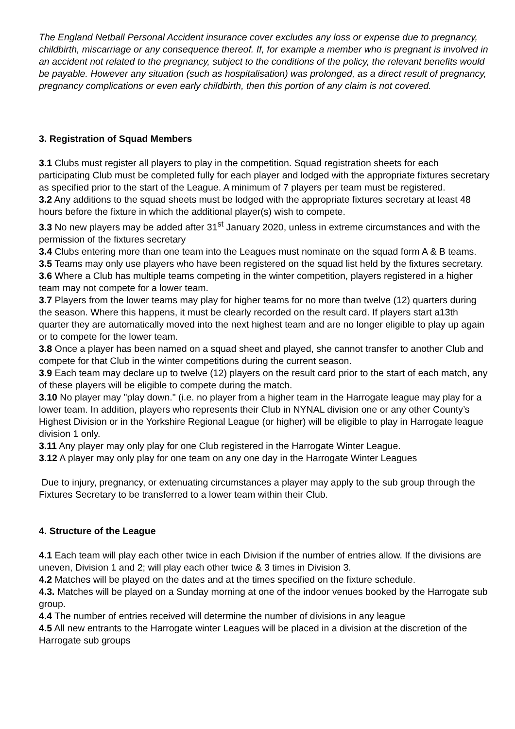The England Netball Personal Accident insurance cover excludes any loss or expense due to pregnancy, childbirth, miscarriage or any consequence thereof. If, for example a member who is pregnant is involved in an accident not related to the pregnancy, subject to the conditions of the policy, the relevant benefits would be payable. However any situation (such as hospitalisation) was prolonged, as a direct result of pregnancy, pregnancy complications or even early childbirth, then this portion of any claim is not covered.
3. Registration of Squad Members
3.1 Clubs must register all players to play in the competition. Squad registration sheets for each participating Club must be completed fully for each player and lodged with the appropriate fixtures secretary as specified prior to the start of the League. A minimum of 7 players per team must be registered.
3.2 Any additions to the squad sheets must be lodged with the appropriate fixtures secretary at least 48 hours before the fixture in which the additional player(s) wish to compete.
3.3 No new players may be added after 31<sup>st</sup> January 2020, unless in extreme circumstances and with the permission of the fixtures secretary
3.4 Clubs entering more than one team into the Leagues must nominate on the squad form A & B teams.
3.5 Teams may only use players who have been registered on the squad list held by the fixtures secretary.
3.6 Where a Club has multiple teams competing in the winter competition, players registered in a higher team may not compete for a lower team.
3.7 Players from the lower teams may play for higher teams for no more than twelve (12) quarters during the season. Where this happens, it must be clearly recorded on the result card. If players start a13th quarter they are automatically moved into the next highest team and are no longer eligible to play up again or to compete for the lower team.
3.8 Once a player has been named on a squad sheet and played, she cannot transfer to another Club and compete for that Club in the winter competitions during the current season.
3.9 Each team may declare up to twelve (12) players on the result card prior to the start of each match, any of these players will be eligible to compete during the match.
3.10 No player may "play down." (i.e. no player from a higher team in the Harrogate league may play for a lower team. In addition, players who represents their Club in NYNAL division one or any other County’s Highest Division or in the Yorkshire Regional League (or higher) will be eligible to play in Harrogate league division 1 only.
3.11 Any player may only play for one Club registered in the Harrogate Winter League.
3.12 A player may only play for one team on any one day in the Harrogate Winter Leagues
Due to injury, pregnancy, or extenuating circumstances a player may apply to the sub group through the Fixtures Secretary to be transferred to a lower team within their Club.
4. Structure of the League
4.1 Each team will play each other twice in each Division if the number of entries allow. If the divisions are uneven, Division 1 and 2; will play each other twice & 3 times in Division 3.
4.2 Matches will be played on the dates and at the times specified on the fixture schedule.
4.3. Matches will be played on a Sunday morning at one of the indoor venues booked by the Harrogate sub group.
4.4 The number of entries received will determine the number of divisions in any league
4.5 All new entrants to the Harrogate winter Leagues will be placed in a division at the discretion of the Harrogate sub groups